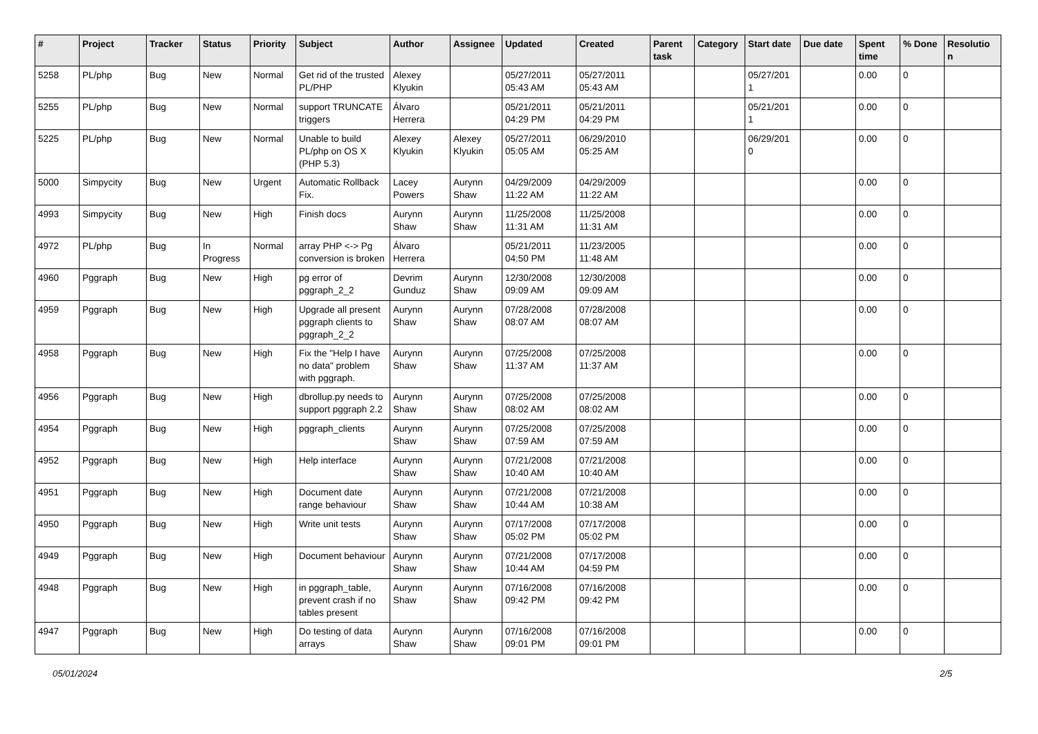| # | Project | Tracker | Status | Priority | Subject | Author | Assignee | Updated | Created | Parent task | Category | Start date | Due date | Spent time | % Done | Resolutio n |
| --- | --- | --- | --- | --- | --- | --- | --- | --- | --- | --- | --- | --- | --- | --- | --- | --- |
| 5258 | PL/php | Bug | New | Normal | Get rid of the trusted PL/PHP | Alexey Klyukin | | 05/27/2011 05:43 AM | 05/27/2011 05:43 AM | | | 05/27/201 1 | | 0.00 | 0 | |
| 5255 | PL/php | Bug | New | Normal | support TRUNCATE triggers | Álvaro Herrera | | 05/21/2011 04:29 PM | 05/21/2011 04:29 PM | | | 05/21/201 1 | | 0.00 | 0 | |
| 5225 | PL/php | Bug | New | Normal | Unable to build PL/php on OS X (PHP 5.3) | Alexey Klyukin | Alexey Klyukin | 05/27/2011 05:05 AM | 06/29/2010 05:25 AM | | | 06/29/201 0 | | 0.00 | 0 | |
| 5000 | Simpycity | Bug | New | Urgent | Automatic Rollback Fix. | Lacey Powers | Aurynn Shaw | 04/29/2009 11:22 AM | 04/29/2009 11:22 AM | | | | | 0.00 | 0 | |
| 4993 | Simpycity | Bug | New | High | Finish docs | Aurynn Shaw | Aurynn Shaw | 11/25/2008 11:31 AM | 11/25/2008 11:31 AM | | | | | 0.00 | 0 | |
| 4972 | PL/php | Bug | In Progress | Normal | array PHP <-> Pg conversion is broken | Álvaro Herrera | | 05/21/2011 04:50 PM | 11/23/2005 11:48 AM | | | | | 0.00 | 0 | |
| 4960 | Pggraph | Bug | New | High | pg error of pggraph_2_2 | Devrim Gunduz | Aurynn Shaw | 12/30/2008 09:09 AM | 12/30/2008 09:09 AM | | | | | 0.00 | 0 | |
| 4959 | Pggraph | Bug | New | High | Upgrade all present pggraph clients to pggraph_2_2 | Aurynn Shaw | Aurynn Shaw | 07/28/2008 08:07 AM | 07/28/2008 08:07 AM | | | | | 0.00 | 0 | |
| 4958 | Pggraph | Bug | New | High | Fix the "Help I have no data" problem with pggraph. | Aurynn Shaw | Aurynn Shaw | 07/25/2008 11:37 AM | 07/25/2008 11:37 AM | | | | | 0.00 | 0 | |
| 4956 | Pggraph | Bug | New | High | dbrollup.py needs to support pggraph 2.2 | Aurynn Shaw | Aurynn Shaw | 07/25/2008 08:02 AM | 07/25/2008 08:02 AM | | | | | 0.00 | 0 | |
| 4954 | Pggraph | Bug | New | High | pggraph_clients | Aurynn Shaw | Aurynn Shaw | 07/25/2008 07:59 AM | 07/25/2008 07:59 AM | | | | | 0.00 | 0 | |
| 4952 | Pggraph | Bug | New | High | Help interface | Aurynn Shaw | Aurynn Shaw | 07/21/2008 10:40 AM | 07/21/2008 10:40 AM | | | | | 0.00 | 0 | |
| 4951 | Pggraph | Bug | New | High | Document date range behaviour | Aurynn Shaw | Aurynn Shaw | 07/21/2008 10:44 AM | 07/21/2008 10:38 AM | | | | | 0.00 | 0 | |
| 4950 | Pggraph | Bug | New | High | Write unit tests | Aurynn Shaw | Aurynn Shaw | 07/17/2008 05:02 PM | 07/17/2008 05:02 PM | | | | | 0.00 | 0 | |
| 4949 | Pggraph | Bug | New | High | Document behaviour | Aurynn Shaw | Aurynn Shaw | 07/21/2008 10:44 AM | 07/17/2008 04:59 PM | | | | | 0.00 | 0 | |
| 4948 | Pggraph | Bug | New | High | in pggraph_table, prevent crash if no tables present | Aurynn Shaw | Aurynn Shaw | 07/16/2008 09:42 PM | 07/16/2008 09:42 PM | | | | | 0.00 | 0 | |
| 4947 | Pggraph | Bug | New | High | Do testing of data arrays | Aurynn Shaw | Aurynn Shaw | 07/16/2008 09:01 PM | 07/16/2008 09:01 PM | | | | | 0.00 | 0 | |
05/01/2024 2/5